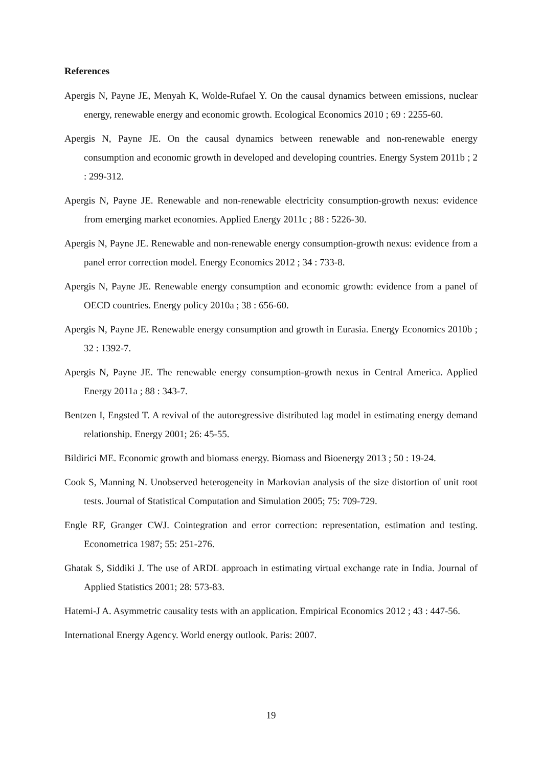References
Apergis N, Payne JE, Menyah K, Wolde-Rufael Y. On the causal dynamics between emissions, nuclear energy, renewable energy and economic growth. Ecological Economics 2010 ; 69 : 2255-60.
Apergis N, Payne JE. On the causal dynamics between renewable and non-renewable energy consumption and economic growth in developed and developing countries. Energy System 2011b ; 2 : 299-312.
Apergis N, Payne JE. Renewable and non-renewable electricity consumption-growth nexus: evidence from emerging market economies. Applied Energy 2011c ; 88 : 5226-30.
Apergis N, Payne JE. Renewable and non-renewable energy consumption-growth nexus: evidence from a panel error correction model. Energy Economics 2012 ; 34 : 733-8.
Apergis N, Payne JE. Renewable energy consumption and economic growth: evidence from a panel of OECD countries. Energy policy 2010a ; 38 : 656-60.
Apergis N, Payne JE. Renewable energy consumption and growth in Eurasia. Energy Economics 2010b ; 32 : 1392-7.
Apergis N, Payne JE. The renewable energy consumption-growth nexus in Central America. Applied Energy 2011a ; 88 : 343-7.
Bentzen I, Engsted T. A revival of the autoregressive distributed lag model in estimating energy demand relationship. Energy 2001; 26: 45-55.
Bildirici ME. Economic growth and biomass energy. Biomass and Bioenergy 2013 ; 50 : 19-24.
Cook S, Manning N. Unobserved heterogeneity in Markovian analysis of the size distortion of unit root tests. Journal of Statistical Computation and Simulation 2005; 75: 709-729.
Engle RF, Granger CWJ. Cointegration and error correction: representation, estimation and testing. Econometrica 1987; 55: 251-276.
Ghatak S, Siddiki J. The use of ARDL approach in estimating virtual exchange rate in India. Journal of Applied Statistics 2001; 28: 573-83.
Hatemi-J A. Asymmetric causality tests with an application. Empirical Economics 2012 ; 43 : 447-56.
International Energy Agency. World energy outlook. Paris: 2007.
19